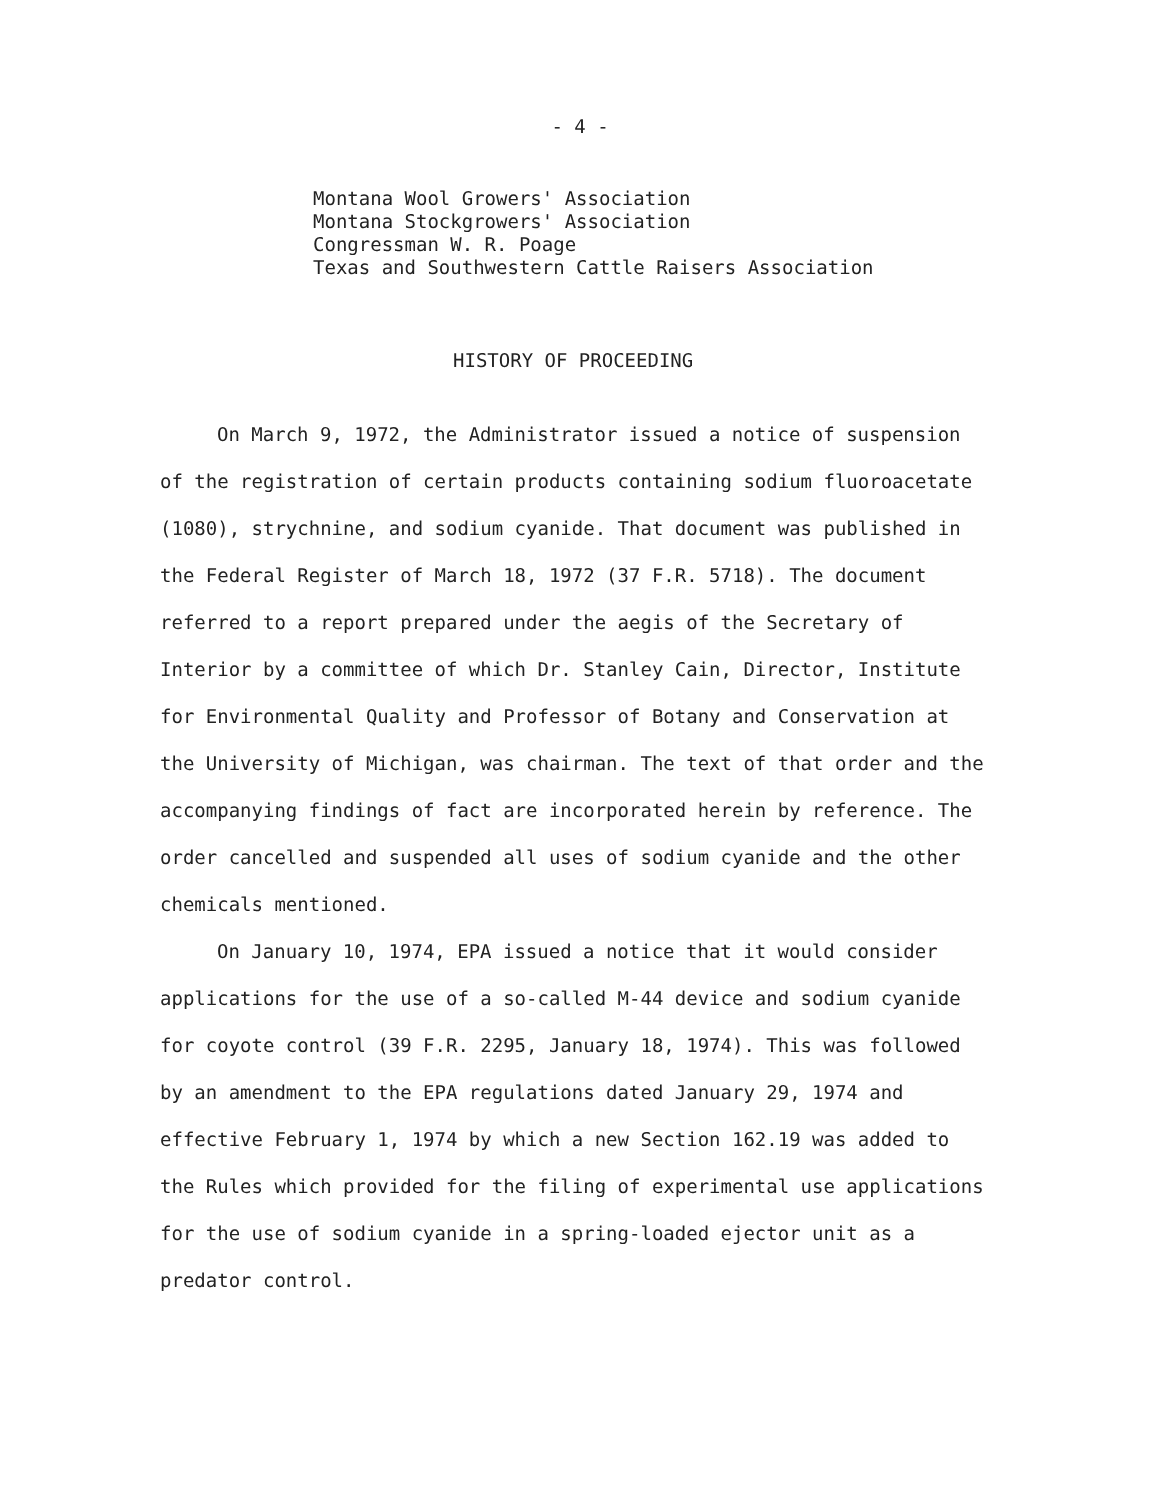- 4 -
Montana Wool Growers' Association
Montana Stockgrowers' Association
Congressman W. R. Poage
Texas and Southwestern Cattle Raisers Association
HISTORY OF PROCEEDING
On March 9, 1972, the Administrator issued a notice of suspension of the registration of certain products containing sodium fluoroacetate (1080), strychnine, and sodium cyanide. That document was published in the Federal Register of March 18, 1972 (37 F.R. 5718). The document referred to a report prepared under the aegis of the Secretary of Interior by a committee of which Dr. Stanley Cain, Director, Institute for Environmental Quality and Professor of Botany and Conservation at the University of Michigan, was chairman. The text of that order and the accompanying findings of fact are incorporated herein by reference. The order cancelled and suspended all uses of sodium cyanide and the other chemicals mentioned.
On January 10, 1974, EPA issued a notice that it would consider applications for the use of a so-called M-44 device and sodium cyanide for coyote control (39 F.R. 2295, January 18, 1974). This was followed by an amendment to the EPA regulations dated January 29, 1974 and effective February 1, 1974 by which a new Section 162.19 was added to the Rules which provided for the filing of experimental use applications for the use of sodium cyanide in a spring-loaded ejector unit as a predator control.